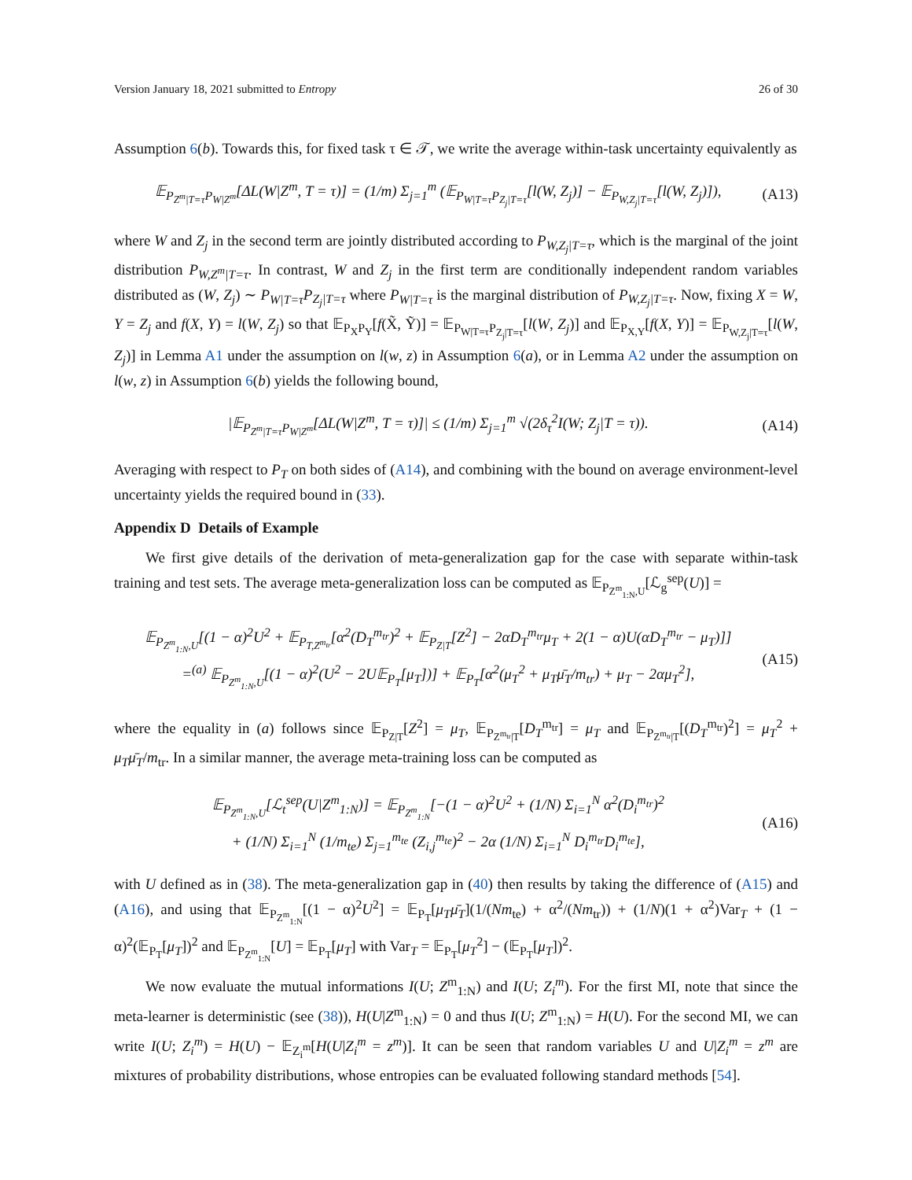Version January 18, 2021 submitted to Entropy 26 of 30
Assumption 6(b). Towards this, for fixed task τ ∈ 𝒯, we write the average within-task uncertainty equivalently as
𝔼<sub>P<sub>Z<sup>m</sup>|T=τ</sub>P<sub>W|Z<sup>m</sup></sub></sub>[ΔL(W|Z<sup>m</sup>, T = τ)] = (1/m) Σ<sub>j=1</sub><sup>m</sup> (𝔼<sub>P<sub>W|T=τ</sub>P<sub>Z<sub>j</sub>|T=τ</sub></sub>[l(W, Z<sub>j</sub>)] − 𝔼<sub>P<sub>W,Z<sub>j</sub>|T=τ</sub></sub>[l(W, Z<sub>j</sub>)]), (A13)
where W and Z<sub>j</sub> in the second term are jointly distributed according to P<sub>W,Z<sub>j</sub>|T=τ</sub>, which is the marginal of the joint distribution P<sub>W,Z<sup>m</sup>|T=τ</sub>. In contrast, W and Z<sub>j</sub> in the first term are conditionally independent random variables distributed as (W, Z<sub>j</sub>) ∼ P<sub>W|T=τ</sub>P<sub>Z<sub>j</sub>|T=τ</sub> where P<sub>W|T=τ</sub> is the marginal distribution of P<sub>W,Z<sub>j</sub>|T=τ</sub>. Now, fixing X = W, Y = Z<sub>j</sub> and f(X, Y) = l(W, Z<sub>j</sub>) so that 𝔼<sub>P<sub>X</sub>P<sub>Y</sub></sub>[f(X̃, Ỹ)] = 𝔼<sub>P<sub>W|T=τ</sub>P<sub>Z<sub>j</sub>|T=τ</sub></sub>[l(W, Z<sub>j</sub>)] and 𝔼<sub>P<sub>X,Y</sub></sub>[f(X, Y)] = 𝔼<sub>P<sub>W,Z<sub>j</sub>|T=τ</sub></sub>[l(W, Z<sub>j</sub>)] in Lemma A1 under the assumption on l(w, z) in Assumption 6(a), or in Lemma A2 under the assumption on l(w, z) in Assumption 6(b) yields the following bound,
|𝔼<sub>P<sub>Z<sup>m</sup>|T=τ</sub>P<sub>W|Z<sup>m</sup></sub></sub>[ΔL(W|Z<sup>m</sup>, T = τ)]| ≤ (1/m) Σ<sub>j=1</sub><sup>m</sup> √(2δ<sub>τ</sub><sup>2</sup>I(W; Z<sub>j</sub>|T = τ)). (A14)
Averaging with respect to P<sub>T</sub> on both sides of (A14), and combining with the bound on average environment-level uncertainty yields the required bound in (33).
Appendix D Details of Example
We first give details of the derivation of meta-generalization gap for the case with separate within-task training and test sets. The average meta-generalization loss can be computed as 𝔼<sub>P<sub>Z<sup>m</sup><sub>1:N</sub>,U</sub></sub>[ℒ<sub>g</sub><sup>sep</sup>(U)] =
𝔼<sub>P<sub>Z<sup>m</sup><sub>1:N</sub>,U</sub></sub>[(1 − α)<sup>2</sup>U<sup>2</sup> + 𝔼<sub>P<sub>T,Z<sup>m<sub>tr</sub></sup></sub></sub>[α<sup>2</sup>(D<sub>T</sub><sup>m<sub>tr</sub></sup>)<sup>2</sup> + 𝔼<sub>P<sub>Z|T</sub></sub>[Z<sup>2</sup>] − 2αD<sub>T</sub><sup>m<sub>tr</sub></sup>μ<sub>T</sub> + 2(1 − α)U(αD<sub>T</sub><sup>m<sub>tr</sub></sup> − μ<sub>T</sub>)]]
=<sup>(a)</sup> 𝔼<sub>P<sub>Z<sup>m</sup><sub>1:N</sub>,U</sub></sub>[(1 − α)<sup>2</sup>(U<sup>2</sup> − 2U𝔼<sub>P<sub>T</sub></sub>[μ<sub>T</sub>])] + 𝔼<sub>P<sub>T</sub></sub>[α<sup>2</sup>(μ<sub>T</sub><sup>2</sup> + μ<sub>T</sub>μ̄<sub>T</sub>/m<sub>tr</sub>) + μ<sub>T</sub> − 2αμ<sub>T</sub><sup>2</sup>], (A15)
where the equality in (a) follows since 𝔼<sub>P<sub>Z|T</sub></sub>[Z<sup>2</sup>] = μ<sub>T</sub>, 𝔼<sub>P<sub>Z<sup>m<sub>tr</sub></sup>|T</sub></sub>[D<sub>T</sub><sup>m<sub>tr</sub></sup>] = μ<sub>T</sub> and 𝔼<sub>P<sub>Z<sup>m<sub>tr</sub></sup>|T</sub></sub>[(D<sub>T</sub><sup>m<sub>tr</sub></sup>)<sup>2</sup>] = μ<sub>T</sub><sup>2</sup> + μ<sub>T</sub>μ̄<sub>T</sub>/m<sub>tr</sub>. In a similar manner, the average meta-training loss can be computed as
𝔼<sub>P<sub>Z<sup>m</sup><sub>1:N</sub>,U</sub></sub>[ℒ<sub>t</sub><sup>sep</sup>(U|Z<sup>m</sup><sub>1:N</sub>)] = 𝔼<sub>P<sub>Z<sup>m</sup><sub>1:N</sub></sub></sub>[−(1 − α)<sup>2</sup>U<sup>2</sup> + (1/N) Σ<sub>i=1</sub><sup>N</sup> α<sup>2</sup>(D<sub>i</sub><sup>m<sub>tr</sub></sup>)<sup>2</sup>
+ (1/N) Σ<sub>i=1</sub><sup>N</sup> (1/m<sub>te</sub>) Σ<sub>j=1</sub><sup>m<sub>te</sub></sup> (Z<sub>i,j</sub><sup>m<sub>te</sub></sup>)<sup>2</sup> − 2α (1/N) Σ<sub>i=1</sub><sup>N</sup> D<sub>i</sub><sup>m<sub>tr</sub></sup>D<sub>i</sub><sup>m<sub>te</sub></sup>], (A16)
with U defined as in (38). The meta-generalization gap in (40) then results by taking the difference of (A15) and (A16), and using that 𝔼<sub>P<sub>Z<sup>m</sup><sub>1:N</sub></sub></sub>[(1 − α)<sup>2</sup>U<sup>2</sup>] = 𝔼<sub>P<sub>T</sub></sub>[μ<sub>T</sub>μ̄<sub>T</sub>](1/(Nm<sub>te</sub>) + α<sup>2</sup>/(Nm<sub>tr</sub>)) + (1/N)(1 + α<sup>2</sup>)Var<sub>T</sub> + (1 − α)<sup>2</sup>(𝔼<sub>P<sub>T</sub></sub>[μ<sub>T</sub>])<sup>2</sup> and 𝔼<sub>P<sub>Z<sup>m</sup><sub>1:N</sub></sub></sub>[U] = 𝔼<sub>P<sub>T</sub></sub>[μ<sub>T</sub>] with Var<sub>T</sub> = 𝔼<sub>P<sub>T</sub></sub>[μ<sub>T</sub><sup>2</sup>] − (𝔼<sub>P<sub>T</sub></sub>[μ<sub>T</sub>])<sup>2</sup>.
We now evaluate the mutual informations I(U; Z<sup>m</sup><sub>1:N</sub>) and I(U; Z<sub>i</sub><sup>m</sup>). For the first MI, note that since the meta-learner is deterministic (see (38)), H(U|Z<sup>m</sup><sub>1:N</sub>) = 0 and thus I(U; Z<sup>m</sup><sub>1:N</sub>) = H(U). For the second MI, we can write I(U; Z<sub>i</sub><sup>m</sup>) = H(U) − 𝔼<sub>Z<sub>i</sub><sup>m</sup></sub>[H(U|Z<sub>i</sub><sup>m</sup> = z<sup>m</sup>)]. It can be seen that random variables U and U|Z<sub>i</sub><sup>m</sup> = z<sup>m</sup> are mixtures of probability distributions, whose entropies can be evaluated following standard methods [54].